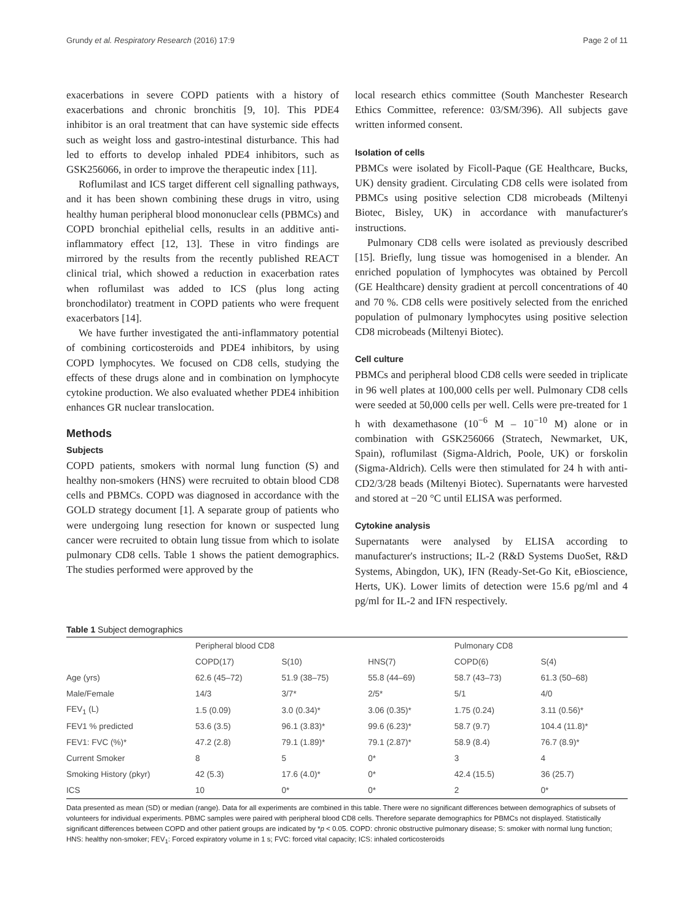Grundy et al. Respiratory Research (2016) 17:9 Page 2 of 11
exacerbations in severe COPD patients with a history of exacerbations and chronic bronchitis [9, 10]. This PDE4 inhibitor is an oral treatment that can have systemic side effects such as weight loss and gastro-intestinal disturbance. This had led to efforts to develop inhaled PDE4 inhibitors, such as GSK256066, in order to improve the therapeutic index [11].
Roflumilast and ICS target different cell signalling pathways, and it has been shown combining these drugs in vitro, using healthy human peripheral blood mononuclear cells (PBMCs) and COPD bronchial epithelial cells, results in an additive anti-inflammatory effect [12, 13]. These in vitro findings are mirrored by the results from the recently published REACT clinical trial, which showed a reduction in exacerbation rates when roflumilast was added to ICS (plus long acting bronchodilator) treatment in COPD patients who were frequent exacerbators [14].
We have further investigated the anti-inflammatory potential of combining corticosteroids and PDE4 inhibitors, by using COPD lymphocytes. We focused on CD8 cells, studying the effects of these drugs alone and in combination on lymphocyte cytokine production. We also evaluated whether PDE4 inhibition enhances GR nuclear translocation.
Methods
Subjects
COPD patients, smokers with normal lung function (S) and healthy non-smokers (HNS) were recruited to obtain blood CD8 cells and PBMCs. COPD was diagnosed in accordance with the GOLD strategy document [1]. A separate group of patients who were undergoing lung resection for known or suspected lung cancer were recruited to obtain lung tissue from which to isolate pulmonary CD8 cells. Table 1 shows the patient demographics. The studies performed were approved by the
local research ethics committee (South Manchester Research Ethics Committee, reference: 03/SM/396). All subjects gave written informed consent.
Isolation of cells
PBMCs were isolated by Ficoll-Paque (GE Healthcare, Bucks, UK) density gradient. Circulating CD8 cells were isolated from PBMCs using positive selection CD8 microbeads (Miltenyi Biotec, Bisley, UK) in accordance with manufacturer's instructions.
Pulmonary CD8 cells were isolated as previously described [15]. Briefly, lung tissue was homogenised in a blender. An enriched population of lymphocytes was obtained by Percoll (GE Healthcare) density gradient at percoll concentrations of 40 and 70 %. CD8 cells were positively selected from the enriched population of pulmonary lymphocytes using positive selection CD8 microbeads (Miltenyi Biotec).
Cell culture
PBMCs and peripheral blood CD8 cells were seeded in triplicate in 96 well plates at 100,000 cells per well. Pulmonary CD8 cells were seeded at 50,000 cells per well. Cells were pre-treated for 1 h with dexamethasone (10<sup>−6</sup> M – 10<sup>−10</sup> M) alone or in combination with GSK256066 (Stratech, Newmarket, UK, Spain), roflumilast (Sigma-Aldrich, Poole, UK) or forskolin (Sigma-Aldrich). Cells were then stimulated for 24 h with anti-CD2/3/28 beads (Miltenyi Biotec). Supernatants were harvested and stored at −20 °C until ELISA was performed.
Cytokine analysis
Supernatants were analysed by ELISA according to manufacturer's instructions; IL-2 (R&D Systems DuoSet, R&D Systems, Abingdon, UK), IFN (Ready-Set-Go Kit, eBioscience, Herts, UK). Lower limits of detection were 15.6 pg/ml and 4 pg/ml for IL-2 and IFN respectively.
Table 1 Subject demographics
| | Peripheral blood CD8 | | | Pulmonary CD8 | |
| --- | --- | --- | --- | --- | --- |
| | COPD(17) | S(10) | HNS(7) | COPD(6) | S(4) |
| Age (yrs) | 62.6 (45–72) | 51.9 (38–75) | 55.8 (44–69) | 58.7 (43–73) | 61.3 (50–68) |
| Male/Female | 14/3 | 3/7* | 2/5* | 5/1 | 4/0 |
| FEV<sub>1</sub> (L) | 1.5 (0.09) | 3.0 (0.34)* | 3.06 (0.35)* | 1.75 (0.24) | 3.11 (0.56)* |
| FEV1 % predicted | 53.6 (3.5) | 96.1 (3.83)* | 99.6 (6.23)* | 58.7 (9.7) | 104.4 (11.8)* |
| FEV1: FVC (%)* | 47.2 (2.8) | 79.1 (1.89)* | 79.1 (2.87)* | 58.9 (8.4) | 76.7 (8.9)* |
| Current Smoker | 8 | 5 | 0* | 3 | 4 |
| Smoking History (pkyr) | 42 (5.3) | 17.6 (4.0)* | 0* | 42.4 (15.5) | 36 (25.7) |
| ICS | 10 | 0* | 0* | 2 | 0* |
Data presented as mean (SD) or median (range). Data for all experiments are combined in this table. There were no significant differences between demographics of subsets of volunteers for individual experiments. PBMC samples were paired with peripheral blood CD8 cells. Therefore separate demographics for PBMCs not displayed. Statistically significant differences between COPD and other patient groups are indicated by *p < 0.05. COPD: chronic obstructive pulmonary disease; S: smoker with normal lung function; HNS: healthy non-smoker; FEV<sub>1</sub>: Forced expiratory volume in 1 s; FVC: forced vital capacity; ICS: inhaled corticosteroids